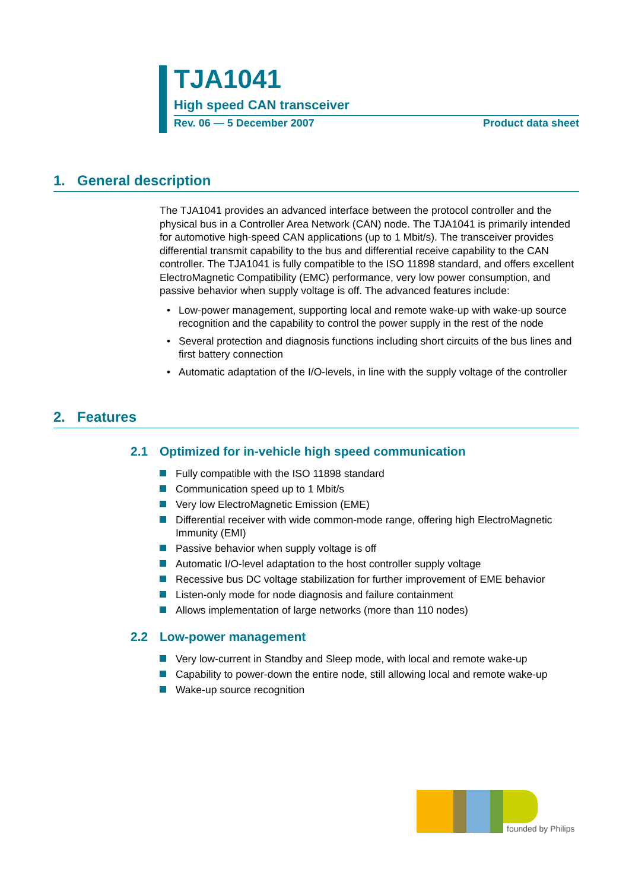TJA1041
High speed CAN transceiver
Rev. 06 — 5 December 2007 Product data sheet
1. General description
The TJA1041 provides an advanced interface between the protocol controller and the physical bus in a Controller Area Network (CAN) node. The TJA1041 is primarily intended for automotive high-speed CAN applications (up to 1 Mbit/s). The transceiver provides differential transmit capability to the bus and differential receive capability to the CAN controller. The TJA1041 is fully compatible to the ISO 11898 standard, and offers excellent ElectroMagnetic Compatibility (EMC) performance, very low power consumption, and passive behavior when supply voltage is off. The advanced features include:
• Low-power management, supporting local and remote wake-up with wake-up source recognition and the capability to control the power supply in the rest of the node
• Several protection and diagnosis functions including short circuits of the bus lines and first battery connection
• Automatic adaptation of the I/O-levels, in line with the supply voltage of the controller
2. Features
2.1 Optimized for in-vehicle high speed communication
Fully compatible with the ISO 11898 standard
Communication speed up to 1 Mbit/s
Very low ElectroMagnetic Emission (EME)
Differential receiver with wide common-mode range, offering high ElectroMagnetic Immunity (EMI)
Passive behavior when supply voltage is off
Automatic I/O-level adaptation to the host controller supply voltage
Recessive bus DC voltage stabilization for further improvement of EME behavior
Listen-only mode for node diagnosis and failure containment
Allows implementation of large networks (more than 110 nodes)
2.2 Low-power management
Very low-current in Standby and Sleep mode, with local and remote wake-up
Capability to power-down the entire node, still allowing local and remote wake-up
Wake-up source recognition
founded by Philips